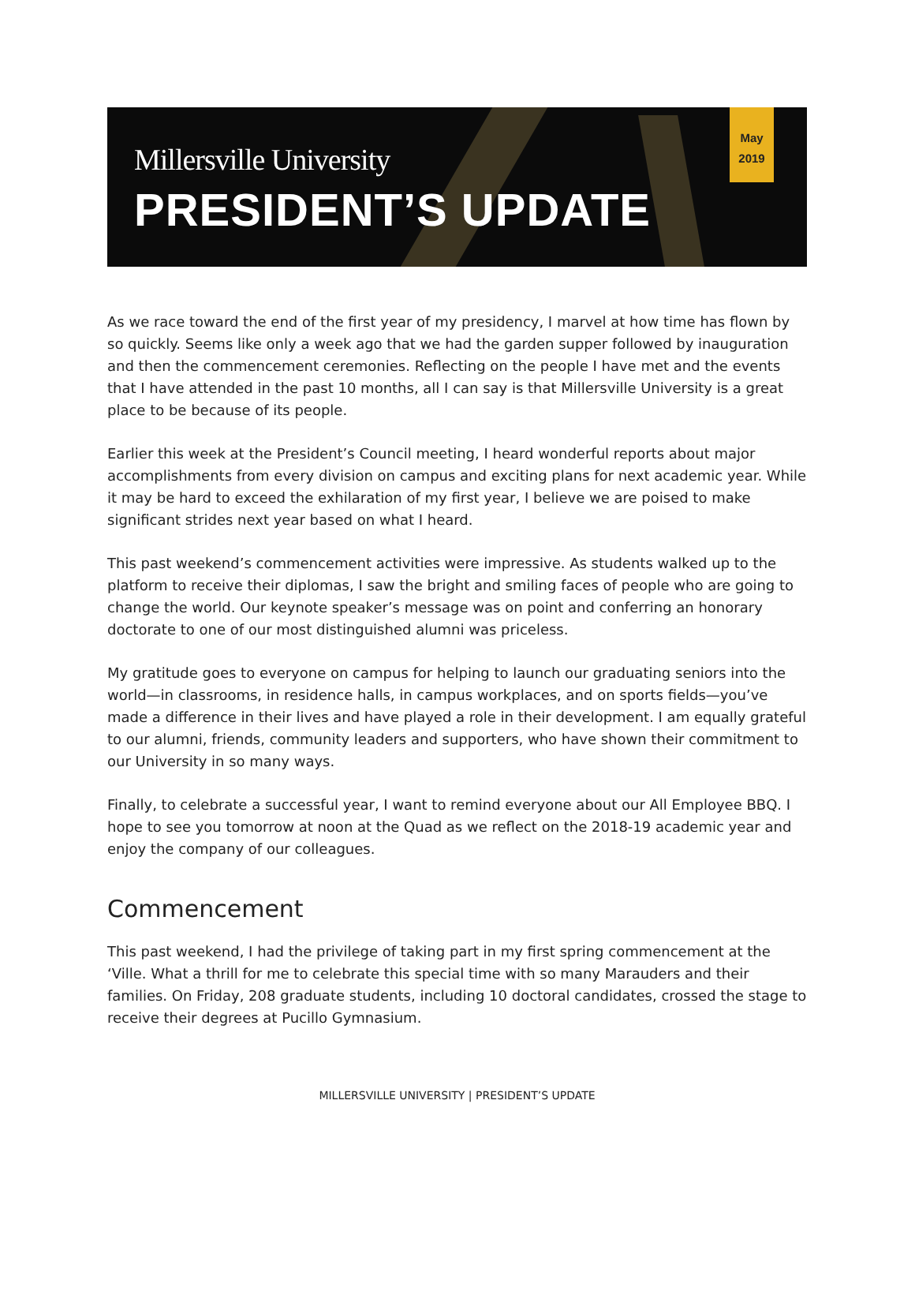Millersville University
PRESIDENT’S UPDATE
May
2019
As we race toward the end of the first year of my presidency, I marvel at how time has flown by so quickly. Seems like only a week ago that we had the garden supper followed by inauguration and then the commencement ceremonies. Reflecting on the people I have met and the events that I have attended in the past 10 months, all I can say is that Millersville University is a great place to be because of its people.
Earlier this week at the President’s Council meeting, I heard wonderful reports about major accomplishments from every division on campus and exciting plans for next academic year. While it may be hard to exceed the exhilaration of my first year, I believe we are poised to make significant strides next year based on what I heard.
This past weekend’s commencement activities were impressive. As students walked up to the platform to receive their diplomas, I saw the bright and smiling faces of people who are going to change the world. Our keynote speaker’s message was on point and conferring an honorary doctorate to one of our most distinguished alumni was priceless.
My gratitude goes to everyone on campus for helping to launch our graduating seniors into the world—in classrooms, in residence halls, in campus workplaces, and on sports fields—you’ve made a difference in their lives and have played a role in their development. I am equally grateful to our alumni, friends, community leaders and supporters, who have shown their commitment to our University in so many ways.
Finally, to celebrate a successful year, I want to remind everyone about our All Employee BBQ. I hope to see you tomorrow at noon at the Quad as we reflect on the 2018-19 academic year and enjoy the company of our colleagues.
Commencement
This past weekend, I had the privilege of taking part in my first spring commencement at the ‘Ville. What a thrill for me to celebrate this special time with so many Marauders and their families. On Friday, 208 graduate students, including 10 doctoral candidates, crossed the stage to receive their degrees at Pucillo Gymnasium.
MILLERSVILLE UNIVERSITY | PRESIDENT’S UPDATE